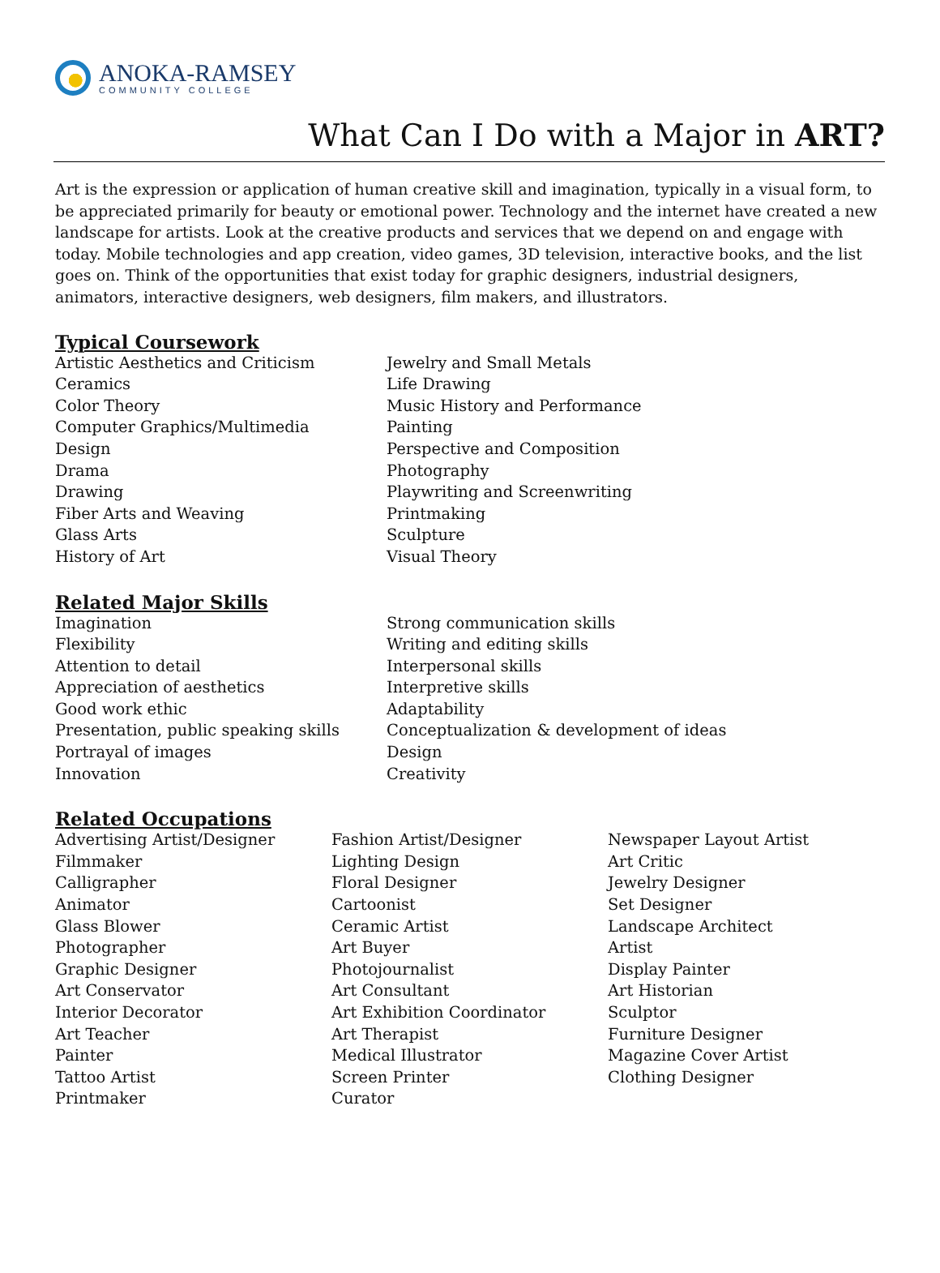ANOKA-RAMSEY
COMMUNITY COLLEGE
What Can I Do with a Major in ART?
Art is the expression or application of human creative skill and imagination, typically in a visual form, to be appreciated primarily for beauty or emotional power. Technology and the internet have created a new landscape for artists. Look at the creative products and services that we depend on and engage with today. Mobile technologies and app creation, video games, 3D television, interactive books, and the list goes on. Think of the opportunities that exist today for graphic designers, industrial designers, animators, interactive designers, web designers, film makers, and illustrators.
Typical Coursework
Artistic Aesthetics and Criticism
Ceramics
Color Theory
Computer Graphics/Multimedia
Design
Drama
Drawing
Fiber Arts and Weaving
Glass Arts
History of Art
Jewelry and Small Metals
Life Drawing
Music History and Performance
Painting
Perspective and Composition
Photography
Playwriting and Screenwriting
Printmaking
Sculpture
Visual Theory
Related Major Skills
Imagination
Flexibility
Attention to detail
Appreciation of aesthetics
Good work ethic
Presentation, public speaking skills
Portrayal of images
Innovation
Strong communication skills
Writing and editing skills
Interpersonal skills
Interpretive skills
Adaptability
Conceptualization & development of ideas
Design
Creativity
Related Occupations
Advertising Artist/Designer
Filmmaker
Calligrapher
Animator
Glass Blower
Photographer
Graphic Designer
Art Conservator
Interior Decorator
Art Teacher
Painter
Tattoo Artist
Printmaker
Fashion Artist/Designer
Lighting Design
Floral Designer
Cartoonist
Ceramic Artist
Art Buyer
Photojournalist
Art Consultant
Art Exhibition Coordinator
Art Therapist
Medical Illustrator
Screen Printer
Curator
Newspaper Layout Artist
Art Critic
Jewelry Designer
Set Designer
Landscape Architect
Artist
Display Painter
Art Historian
Sculptor
Furniture Designer
Magazine Cover Artist
Clothing Designer